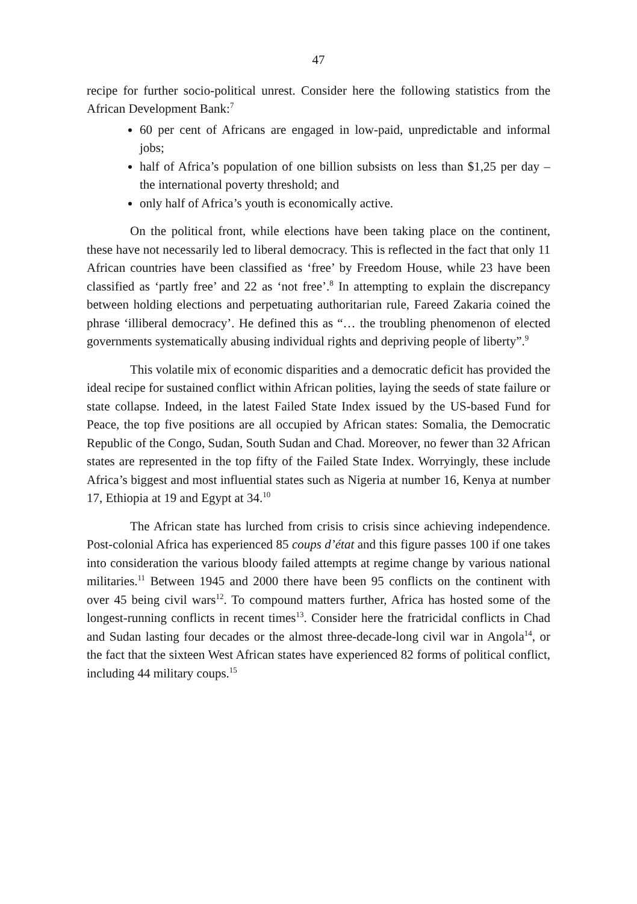47
recipe for further socio-political unrest. Consider here the following statistics from the African Development Bank:<sup>7</sup>
60 per cent of Africans are engaged in low-paid, unpredictable and informal jobs;
half of Africa’s population of one billion subsists on less than $1,25 per day – the international poverty threshold; and
only half of Africa’s youth is economically active.
On the political front, while elections have been taking place on the continent, these have not necessarily led to liberal democracy. This is reflected in the fact that only 11 African countries have been classified as ‘free’ by Freedom House, while 23 have been classified as ‘partly free’ and 22 as ‘not free’.<sup>8</sup> In attempting to explain the discrepancy between holding elections and perpetuating authoritarian rule, Fareed Zakaria coined the phrase ‘illiberal democracy’. He defined this as “… the troubling phenomenon of elected governments systematically abusing individual rights and depriving people of liberty”.<sup>9</sup>
This volatile mix of economic disparities and a democratic deficit has provided the ideal recipe for sustained conflict within African polities, laying the seeds of state failure or state collapse. Indeed, in the latest Failed State Index issued by the US-based Fund for Peace, the top five positions are all occupied by African states: Somalia, the Democratic Republic of the Congo, Sudan, South Sudan and Chad. Moreover, no fewer than 32 African states are represented in the top fifty of the Failed State Index. Worryingly, these include Africa’s biggest and most influential states such as Nigeria at number 16, Kenya at number 17, Ethiopia at 19 and Egypt at 34.<sup>10</sup>
The African state has lurched from crisis to crisis since achieving independence. Post-colonial Africa has experienced 85 coups d’état and this figure passes 100 if one takes into consideration the various bloody failed attempts at regime change by various national militaries.<sup>11</sup> Between 1945 and 2000 there have been 95 conflicts on the continent with over 45 being civil wars<sup>12</sup>. To compound matters further, Africa has hosted some of the longest-running conflicts in recent times<sup>13</sup>. Consider here the fratricidal conflicts in Chad and Sudan lasting four decades or the almost three-decade-long civil war in Angola<sup>14</sup>, or the fact that the sixteen West African states have experienced 82 forms of political conflict, including 44 military coups.<sup>15</sup>